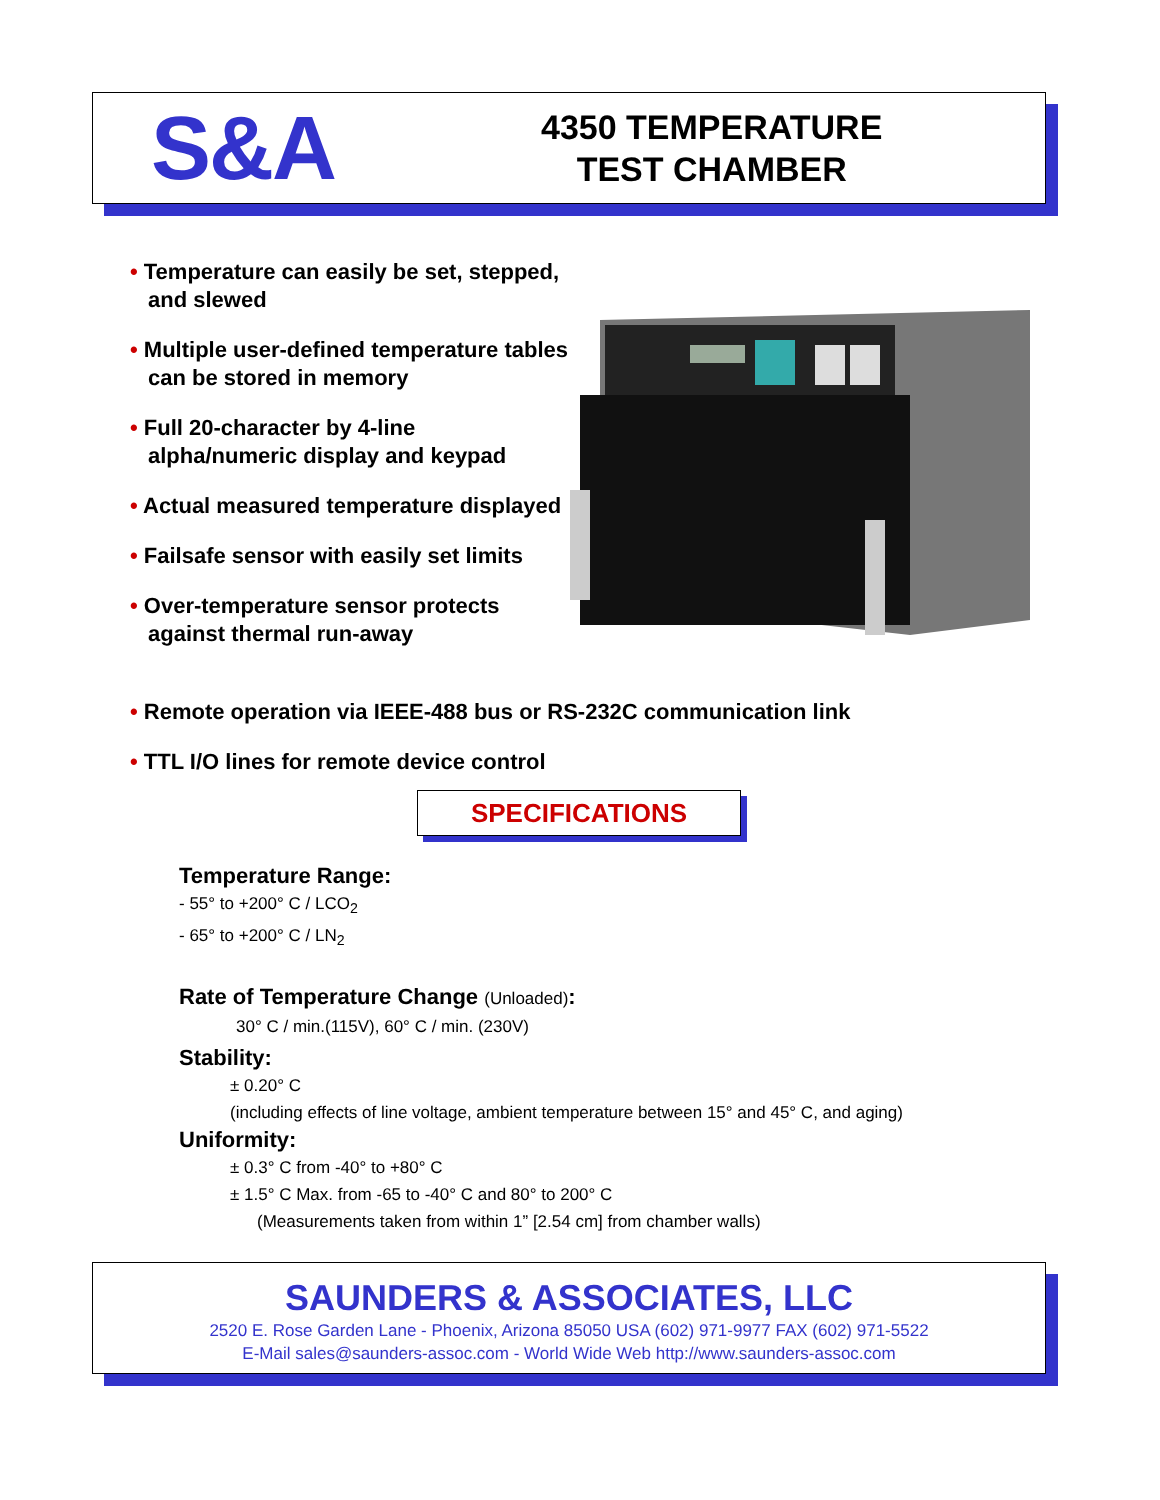S&A
4350 TEMPERATURE
TEST CHAMBER
• Temperature can easily be set, stepped, and slewed
• Multiple user-defined temperature tables can be stored in memory
• Full 20-character by 4-line alpha/numeric display and keypad
• Actual measured temperature displayed
• Failsafe sensor with easily set limits
• Over-temperature sensor protects against thermal run-away
• Remote operation via IEEE-488 bus or RS-232C communication link
• TTL I/O lines for remote device control
SPECIFICATIONS
Temperature Range:
- 55° to +200° C / LCO<sub>2</sub>
- 65° to +200° C / LN<sub>2</sub>
Rate of Temperature Change (Unloaded):
30° C / min.(115V), 60° C / min. (230V)
Stability:
± 0.20° C
(including effects of line voltage, ambient temperature between 15° and 45° C, and aging)
Uniformity:
± 0.3° C from -40° to +80° C
± 1.5° C Max. from -65 to -40° C and 80° to 200° C
(Measurements taken from within 1” [2.54 cm] from chamber walls)
SAUNDERS & ASSOCIATES, LLC
2520 E. Rose Garden Lane - Phoenix, Arizona 85050 USA (602) 971-9977 FAX (602) 971-5522
E-Mail sales@saunders-assoc.com - World Wide Web http://www.saunders-assoc.com